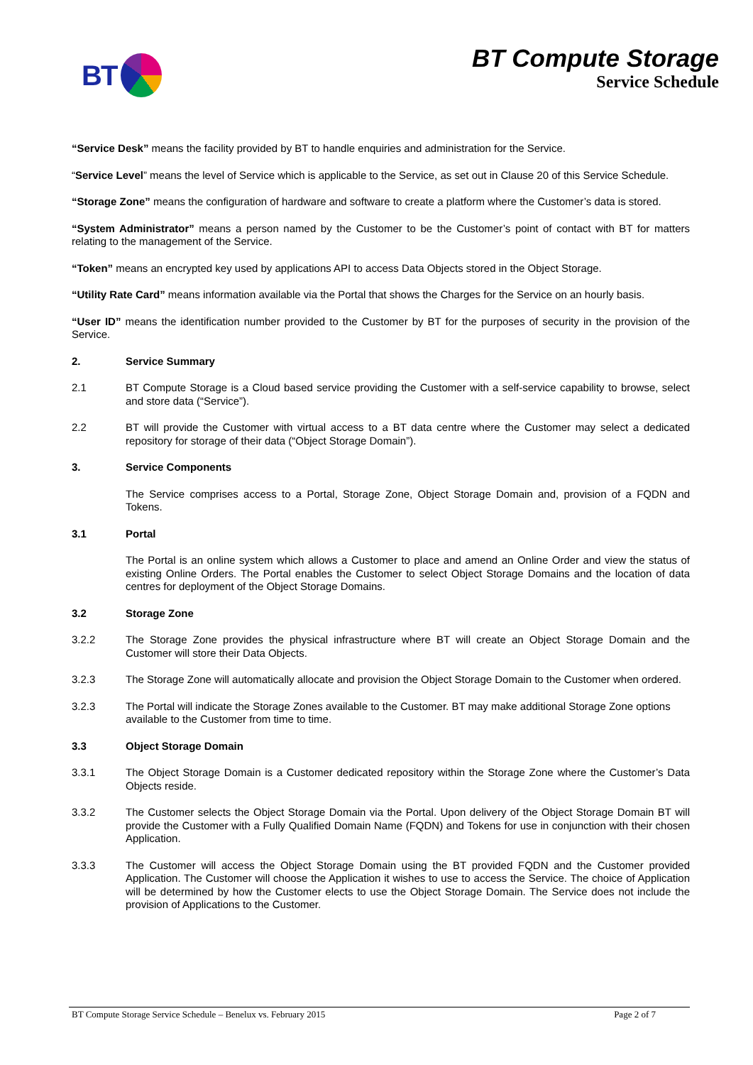BT BT Compute Storage
Service Schedule
“Service Desk” means the facility provided by BT to handle enquiries and administration for the Service.
“Service Level” means the level of Service which is applicable to the Service, as set out in Clause 20 of this Service Schedule.
“Storage Zone” means the configuration of hardware and software to create a platform where the Customer’s data is stored.
“System Administrator” means a person named by the Customer to be the Customer’s point of contact with BT for matters relating to the management of the Service.
“Token” means an encrypted key used by applications API to access Data Objects stored in the Object Storage.
“Utility Rate Card” means information available via the Portal that shows the Charges for the Service on an hourly basis.
“User ID” means the identification number provided to the Customer by BT for the purposes of security in the provision of the Service.
2. Service Summary
2.1 BT Compute Storage is a Cloud based service providing the Customer with a self-service capability to browse, select and store data (“Service”).
2.2 BT will provide the Customer with virtual access to a BT data centre where the Customer may select a dedicated repository for storage of their data (“Object Storage Domain”).
3. Service Components
The Service comprises access to a Portal, Storage Zone, Object Storage Domain and, provision of a FQDN and Tokens.
3.1 Portal
The Portal is an online system which allows a Customer to place and amend an Online Order and view the status of existing Online Orders. The Portal enables the Customer to select Object Storage Domains and the location of data centres for deployment of the Object Storage Domains.
3.2 Storage Zone
3.2.2 The Storage Zone provides the physical infrastructure where BT will create an Object Storage Domain and the Customer will store their Data Objects.
3.2.3 The Storage Zone will automatically allocate and provision the Object Storage Domain to the Customer when ordered.
3.2.3 The Portal will indicate the Storage Zones available to the Customer. BT may make additional Storage Zone options available to the Customer from time to time.
3.3 Object Storage Domain
3.3.1 The Object Storage Domain is a Customer dedicated repository within the Storage Zone where the Customer’s Data Objects reside.
3.3.2 The Customer selects the Object Storage Domain via the Portal. Upon delivery of the Object Storage Domain BT will provide the Customer with a Fully Qualified Domain Name (FQDN) and Tokens for use in conjunction with their chosen Application.
3.3.3 The Customer will access the Object Storage Domain using the BT provided FQDN and the Customer provided Application. The Customer will choose the Application it wishes to use to access the Service. The choice of Application will be determined by how the Customer elects to use the Object Storage Domain. The Service does not include the provision of Applications to the Customer.
BT Compute Storage Service Schedule – Benelux vs. February 2015 Page 2 of 7